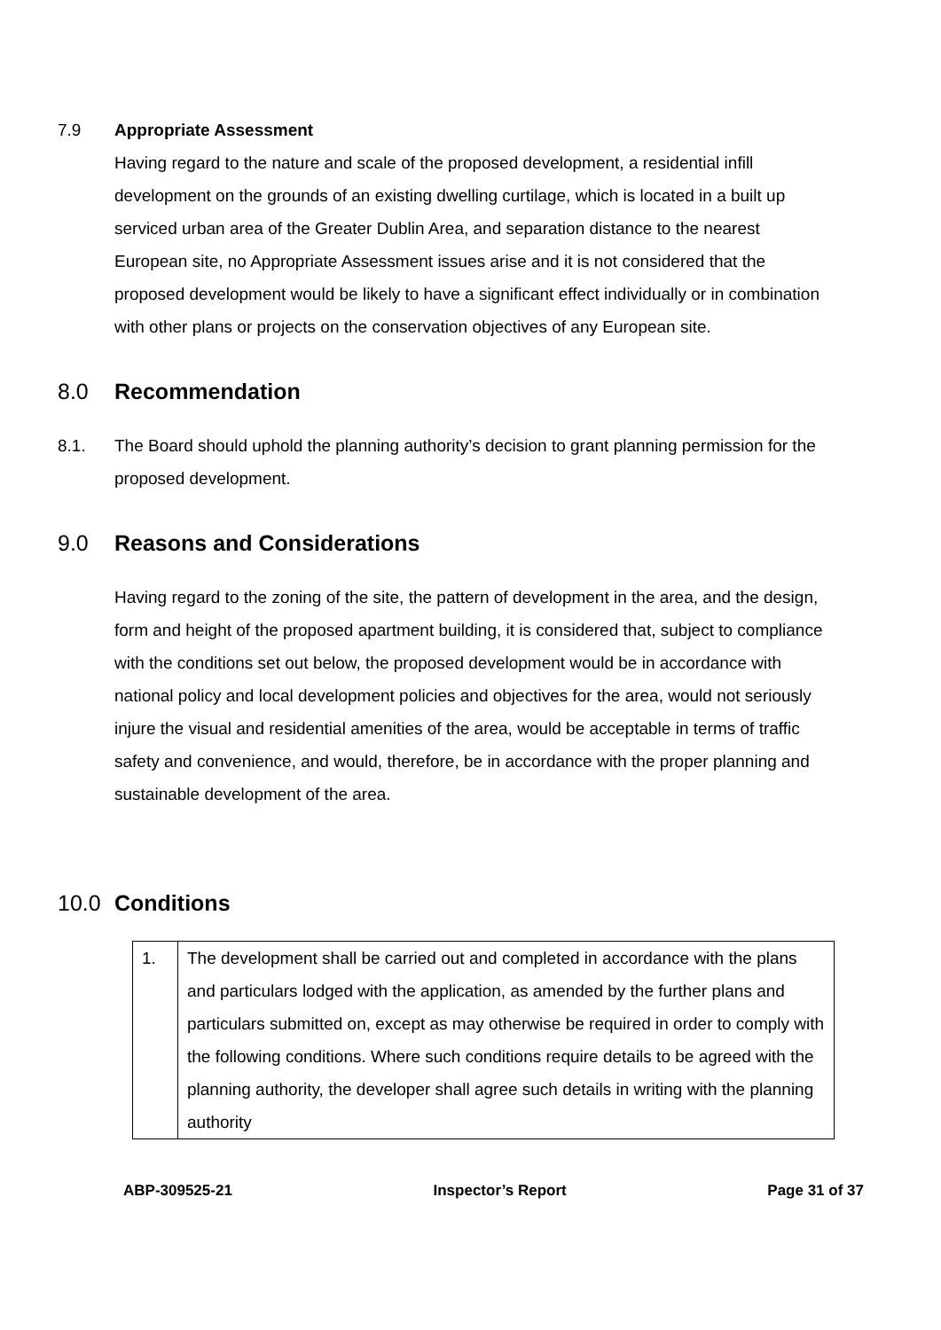7.9 Appropriate Assessment
Having regard to the nature and scale of the proposed development, a residential infill development on the grounds of an existing dwelling curtilage, which is located in a built up serviced urban area of the Greater Dublin Area, and separation distance to the nearest European site, no Appropriate Assessment issues arise and it is not considered that the proposed development would be likely to have a significant effect individually or in combination with other plans or projects on the conservation objectives of any European site.
8.0 Recommendation
8.1. The Board should uphold the planning authority’s decision to grant planning permission for the proposed development.
9.0 Reasons and Considerations
Having regard to the zoning of the site, the pattern of development in the area, and the design, form and height of the proposed apartment building, it is considered that, subject to compliance with the conditions set out below, the proposed development would be in accordance with national policy and local development policies and objectives for the area, would not seriously injure the visual and residential amenities of the area, would be acceptable in terms of traffic safety and convenience, and would, therefore, be in accordance with the proper planning and sustainable development of the area.
10.0 Conditions
| 1. | The development shall be carried out and completed in accordance with the plans and particulars lodged with the application, as amended by the further plans and particulars submitted on, except as may otherwise be required in order to comply with the following conditions. Where such conditions require details to be agreed with the planning authority, the developer shall agree such details in writing with the planning authority |
ABP-309525-21 Inspector’s Report Page 31 of 37